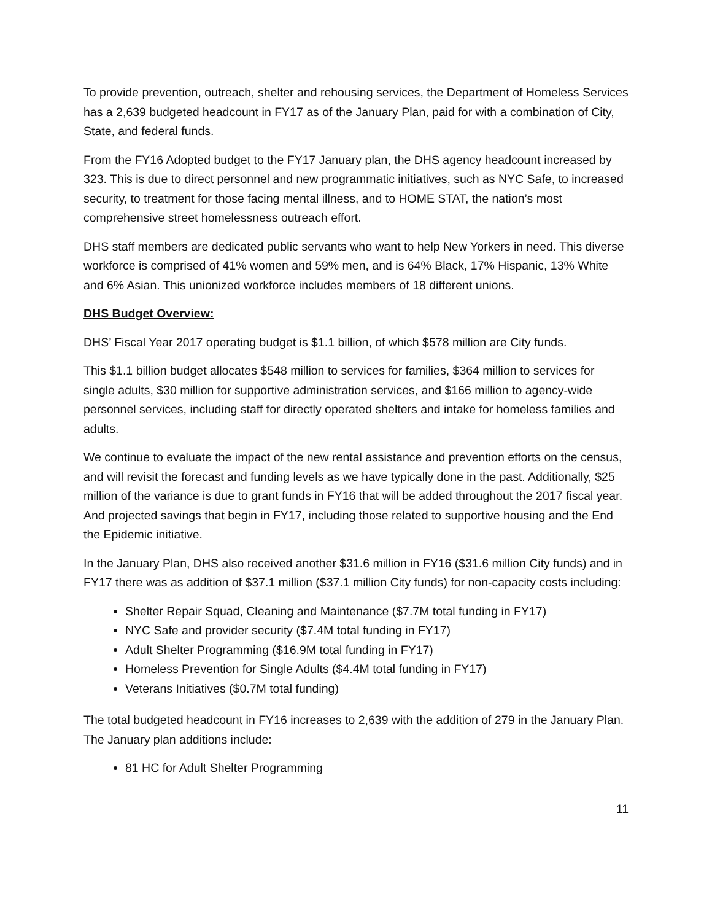To provide prevention, outreach, shelter and rehousing services, the Department of Homeless Services has a 2,639 budgeted headcount in FY17 as of the January Plan, paid for with a combination of City, State, and federal funds.
From the FY16 Adopted budget to the FY17 January plan, the DHS agency headcount increased by 323. This is due to direct personnel and new programmatic initiatives, such as NYC Safe, to increased security, to treatment for those facing mental illness, and to HOME STAT, the nation’s most comprehensive street homelessness outreach effort.
DHS staff members are dedicated public servants who want to help New Yorkers in need. This diverse workforce is comprised of 41% women and 59% men, and is 64% Black, 17% Hispanic, 13% White and 6% Asian. This unionized workforce includes members of 18 different unions.
DHS Budget Overview:
DHS’ Fiscal Year 2017 operating budget is $1.1 billion, of which $578 million are City funds.
This $1.1 billion budget allocates $548 million to services for families, $364 million to services for single adults, $30 million for supportive administration services, and $166 million to agency-wide personnel services, including staff for directly operated shelters and intake for homeless families and adults.
We continue to evaluate the impact of the new rental assistance and prevention efforts on the census, and will revisit the forecast and funding levels as we have typically done in the past. Additionally, $25 million of the variance is due to grant funds in FY16 that will be added throughout the 2017 fiscal year. And projected savings that begin in FY17, including those related to supportive housing and the End the Epidemic initiative.
In the January Plan, DHS also received another $31.6 million in FY16 ($31.6 million City funds) and in FY17 there was as addition of $37.1 million ($37.1 million City funds) for non-capacity costs including:
Shelter Repair Squad, Cleaning and Maintenance ($7.7M total funding in FY17)
NYC Safe and provider security ($7.4M total funding in FY17)
Adult Shelter Programming ($16.9M total funding in FY17)
Homeless Prevention for Single Adults ($4.4M total funding in FY17)
Veterans Initiatives ($0.7M total funding)
The total budgeted headcount in FY16 increases to 2,639 with the addition of 279 in the January Plan. The January plan additions include:
81 HC for Adult Shelter Programming
11